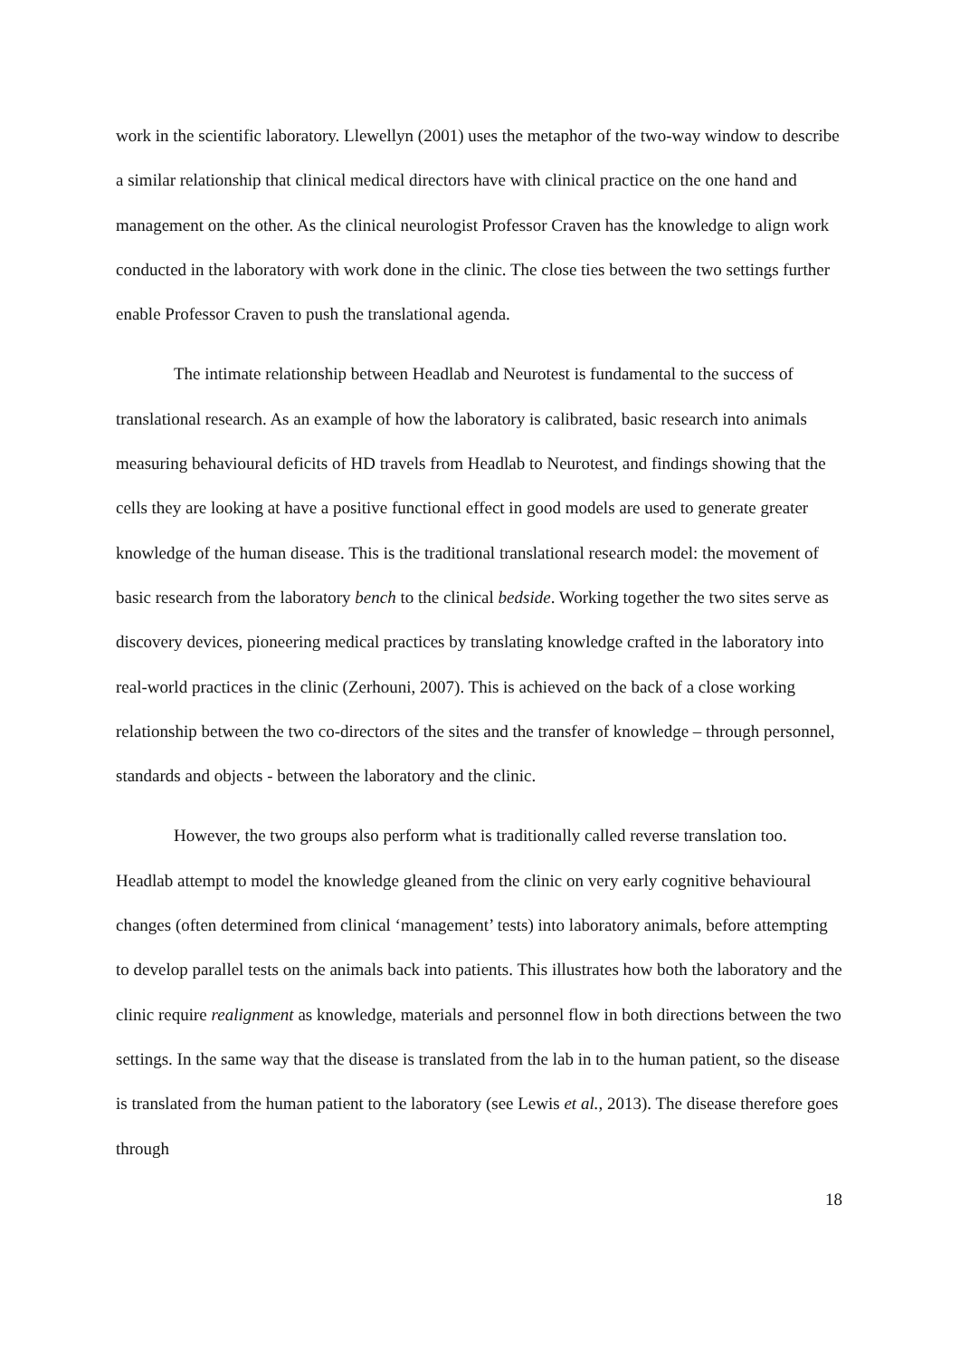work in the scientific laboratory. Llewellyn (2001) uses the metaphor of the two-way window to describe a similar relationship that clinical medical directors have with clinical practice on the one hand and management on the other. As the clinical neurologist Professor Craven has the knowledge to align work conducted in the laboratory with work done in the clinic. The close ties between the two settings further enable Professor Craven to push the translational agenda.
The intimate relationship between Headlab and Neurotest is fundamental to the success of translational research. As an example of how the laboratory is calibrated, basic research into animals measuring behavioural deficits of HD travels from Headlab to Neurotest, and findings showing that the cells they are looking at have a positive functional effect in good models are used to generate greater knowledge of the human disease. This is the traditional translational research model: the movement of basic research from the laboratory bench to the clinical bedside. Working together the two sites serve as discovery devices, pioneering medical practices by translating knowledge crafted in the laboratory into real-world practices in the clinic (Zerhouni, 2007). This is achieved on the back of a close working relationship between the two co-directors of the sites and the transfer of knowledge – through personnel, standards and objects - between the laboratory and the clinic.
However, the two groups also perform what is traditionally called reverse translation too. Headlab attempt to model the knowledge gleaned from the clinic on very early cognitive behavioural changes (often determined from clinical ‘management’ tests) into laboratory animals, before attempting to develop parallel tests on the animals back into patients. This illustrates how both the laboratory and the clinic require realignment as knowledge, materials and personnel flow in both directions between the two settings. In the same way that the disease is translated from the lab in to the human patient, so the disease is translated from the human patient to the laboratory (see Lewis et al., 2013). The disease therefore goes through
18